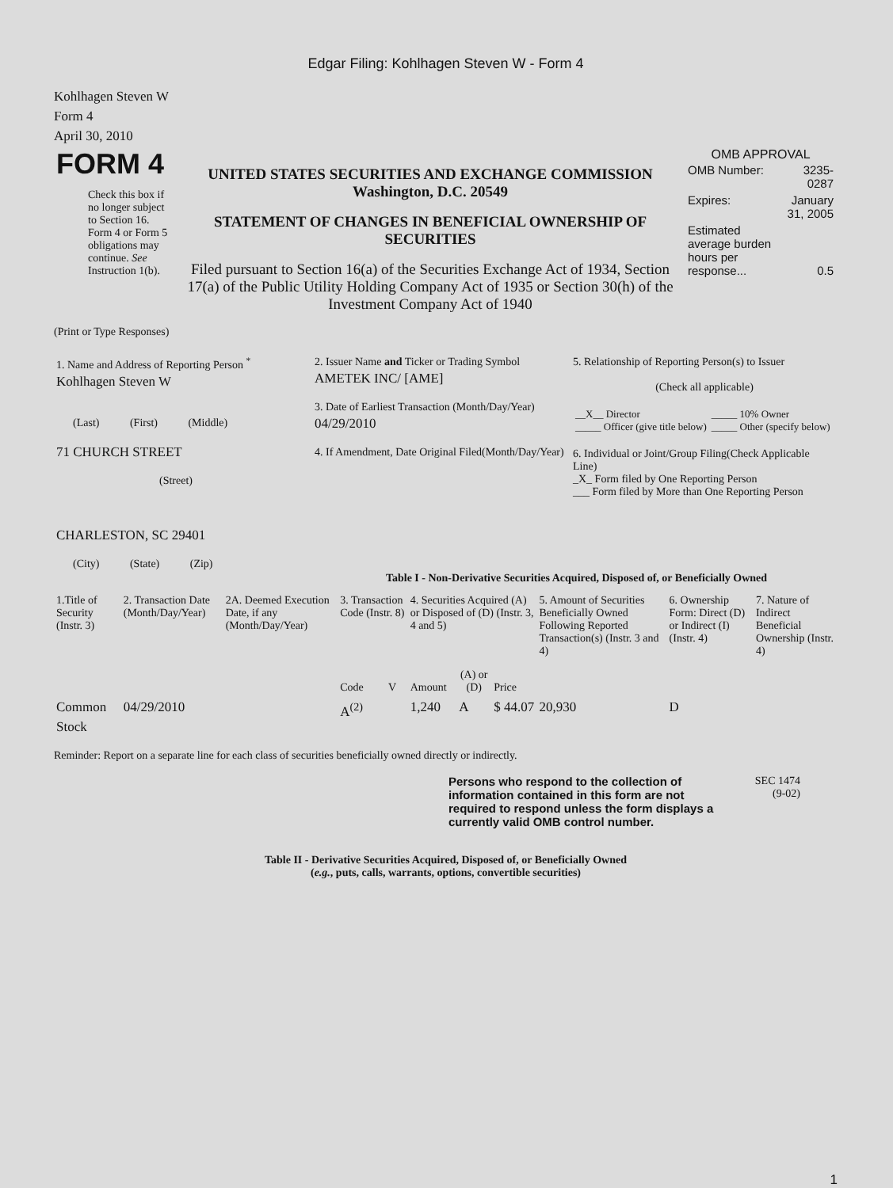Edgar Filing: Kohlhagen Steven W - Form 4
Kohlhagen Steven W
Form 4
April 30, 2010
| FORM 4 Check this box if no longer subject to Section 16. Form 4 or Form 5 obligations may continue. See Instruction 1(b). | UNITED STATES SECURITIES AND EXCHANGE COMMISSION Washington, D.C. 20549 STATEMENT OF CHANGES IN BENEFICIAL OWNERSHIP OF SECURITIES Filed pursuant to Section 16(a) of the Securities Exchange Act of 1934, Section 17(a) of the Public Utility Holding Company Act of 1935 or Section 30(h) of the Investment Company Act of 1940 | OMB APPROVAL / OMB Number: / 3235-0287 / / Expires: / January 31, 2005 / / Estimated average burden hours per response... / 0.5 / |
(Print or Type Responses)
| 1. Name and Address of Reporting Person <sup>*</sup> Kohlhagen Steven W (Last) (First) (Middle) 71 CHURCH STREET (Street) CHARLESTON, SC 29401 (City) (State) (Zip) | 2. Issuer Name and Ticker or Trading Symbol AMETEK INC/ [AME] 3. Date of Earliest Transaction (Month/Day/Year) 04/29/2010 4. If Amendment, Date Original Filed(Month/Day/Year) | 5. Relationship of Reporting Person(s) to Issuer (Check all applicable) / __X__ Director _____ Officer (give title below) / _____ 10% Owner _____ Other (specify below) / 6. Individual or Joint/Group Filing(Check Applicable Line) _X_ Form filed by One Reporting Person ___ Form filed by More than One Reporting Person |
Table I - Non-Derivative Securities Acquired, Disposed of, or Beneficially Owned
| 1.Title of Security (Instr. 3) | 2. Transaction Date (Month/Day/Year) | 2A. Deemed Execution Date, if any (Month/Day/Year) | 3. Transaction Code (Instr. 8) | | 4. Securities Acquired (A) or Disposed of (D) (Instr. 3, 4 and 5) | | | 5. Amount of Securities Beneficially Owned Following Reported Transaction(s) (Instr. 3 and 4) | 6. Ownership Form: Direct (D) or Indirect (I) (Instr. 4) | 7. Nature of Indirect Beneficial Ownership (Instr. 4) |
| --- | --- | --- | --- | --- | --- | --- | --- | --- | --- | --- |
| | | | Code | V | Amount | (A) or (D) | Price | | | |
| Common Stock | 04/29/2010 | | A<sup>(2)</sup> | | 1,240 | A | $ 44.07 | 20,930 | D | |
Reminder: Report on a separate line for each class of securities beneficially owned directly or indirectly.
| Persons who respond to the collection of information contained in this form are not required to respond unless the form displays a currently valid OMB control number. | SEC 1474 (9-02) |
Table II - Derivative Securities Acquired, Disposed of, or Beneficially Owned
(e.g., puts, calls, warrants, options, convertible securities)
1